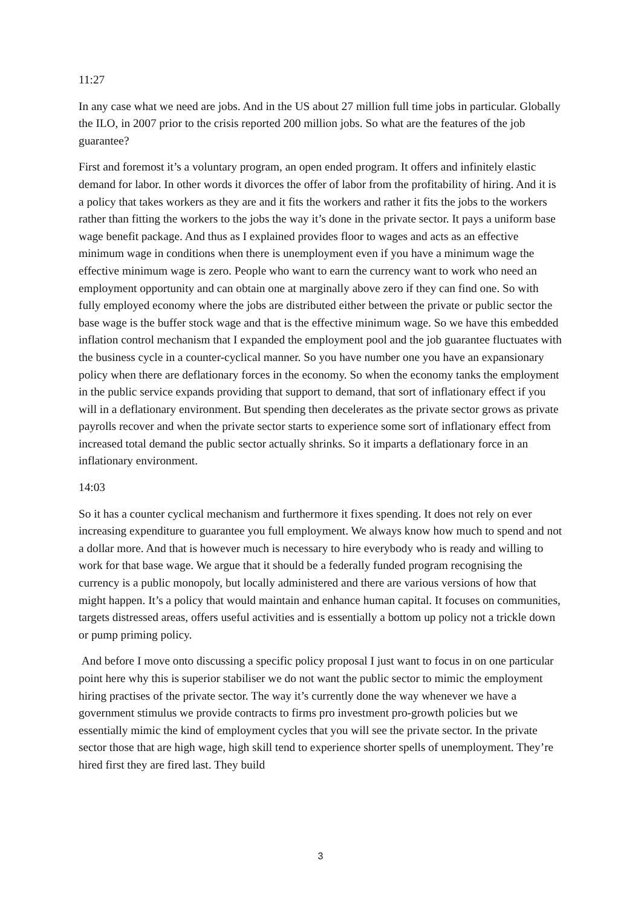11:27
In any case what we need are jobs. And in the US about 27 million full time jobs in particular. Globally the ILO, in 2007 prior to the crisis reported 200 million jobs. So what are the features of the job guarantee?
First and foremost it’s a voluntary program, an open ended program. It offers and infinitely elastic demand for labor. In other words it divorces the offer of labor from the profitability of hiring. And it is a policy that takes workers as they are and it fits the workers and rather it fits the jobs to the workers rather than fitting the workers to the jobs the way it’s done in the private sector. It pays a uniform base wage benefit package. And thus as I explained provides floor to wages and acts as an effective minimum wage in conditions when there is unemployment even if you have a minimum wage the effective minimum wage is zero. People who want to earn the currency want to work who need an employment opportunity and can obtain one at marginally above zero if they can find one. So with fully employed economy where the jobs are distributed either between the private or public sector the base wage is the buffer stock wage and that is the effective minimum wage. So we have this embedded inflation control mechanism that I expanded the employment pool and the job guarantee fluctuates with the business cycle in a counter-cyclical manner. So you have number one you have an expansionary policy when there are deflationary forces in the economy. So when the economy tanks the employment in the public service expands providing that support to demand, that sort of inflationary effect if you will in a deflationary environment. But spending then decelerates as the private sector grows as private payrolls recover and when the private sector starts to experience some sort of inflationary effect from increased total demand the public sector actually shrinks. So it imparts a deflationary force in an inflationary environment.
14:03
So it has a counter cyclical mechanism and furthermore it fixes spending. It does not rely on ever increasing expenditure to guarantee you full employment. We always know how much to spend and not a dollar more. And that is however much is necessary to hire everybody who is ready and willing to work for that base wage. We argue that it should be a federally funded program recognising the currency is a public monopoly, but locally administered and there are various versions of how that might happen. It’s a policy that would maintain and enhance human capital. It focuses on communities, targets distressed areas, offers useful activities and is essentially a bottom up policy not a trickle down or pump priming policy.
And before I move onto discussing a specific policy proposal I just want to focus in on one particular point here why this is superior stabiliser we do not want the public sector to mimic the employment hiring practises of the private sector. The way it’s currently done the way whenever we have a government stimulus we provide contracts to firms pro investment pro-growth policies but we essentially mimic the kind of employment cycles that you will see the private sector. In the private sector those that are high wage, high skill tend to experience shorter spells of unemployment. They’re hired first they are fired last. They build
3